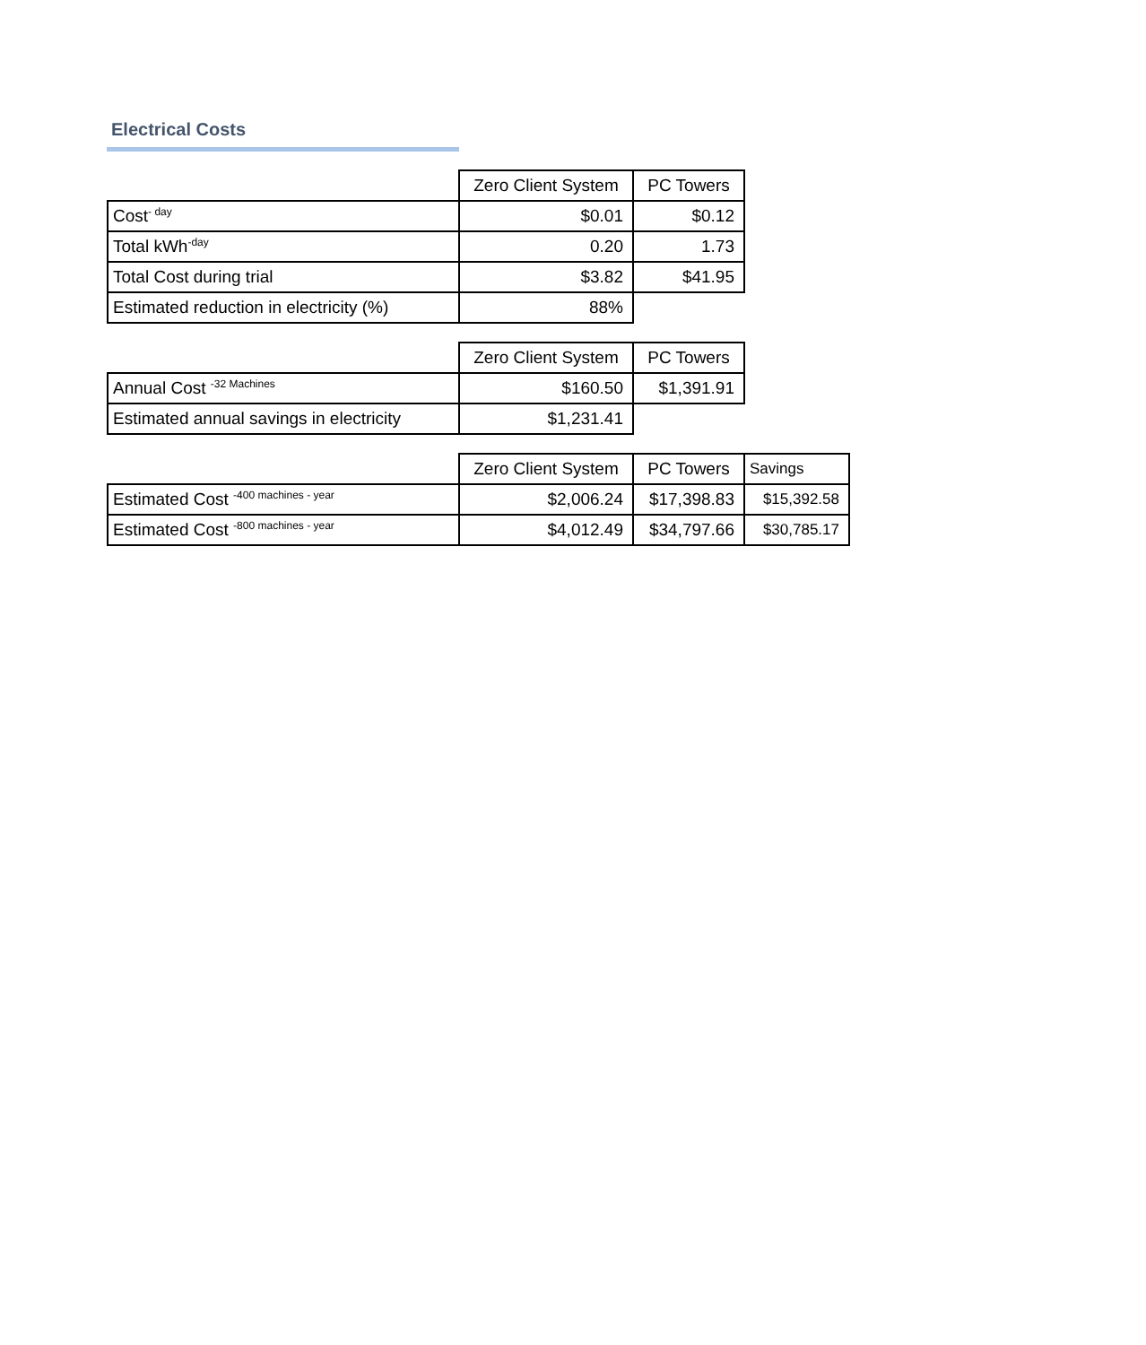Electrical Costs
| | Zero Client System | PC Towers |
| Cost<sup>- day</sup> | $0.01 | $0.12 |
| Total kWh<sup>-day</sup> | 0.20 | 1.73 |
| Total Cost during trial | $3.82 | $41.95 |
| Estimated reduction in electricity (%) | 88% | |
| | Zero Client System | PC Towers |
| Annual Cost <sup>-32 Machines</sup> | $160.50 | $1,391.91 |
| Estimated annual savings in electricity | $1,231.41 | |
| | Zero Client System | PC Towers | Savings |
| Estimated Cost <sup>-400 machines - year</sup> | $2,006.24 | $17,398.83 | $15,392.58 |
| Estimated Cost <sup>-800 machines - year</sup> | $4,012.49 | $34,797.66 | $30,785.17 |